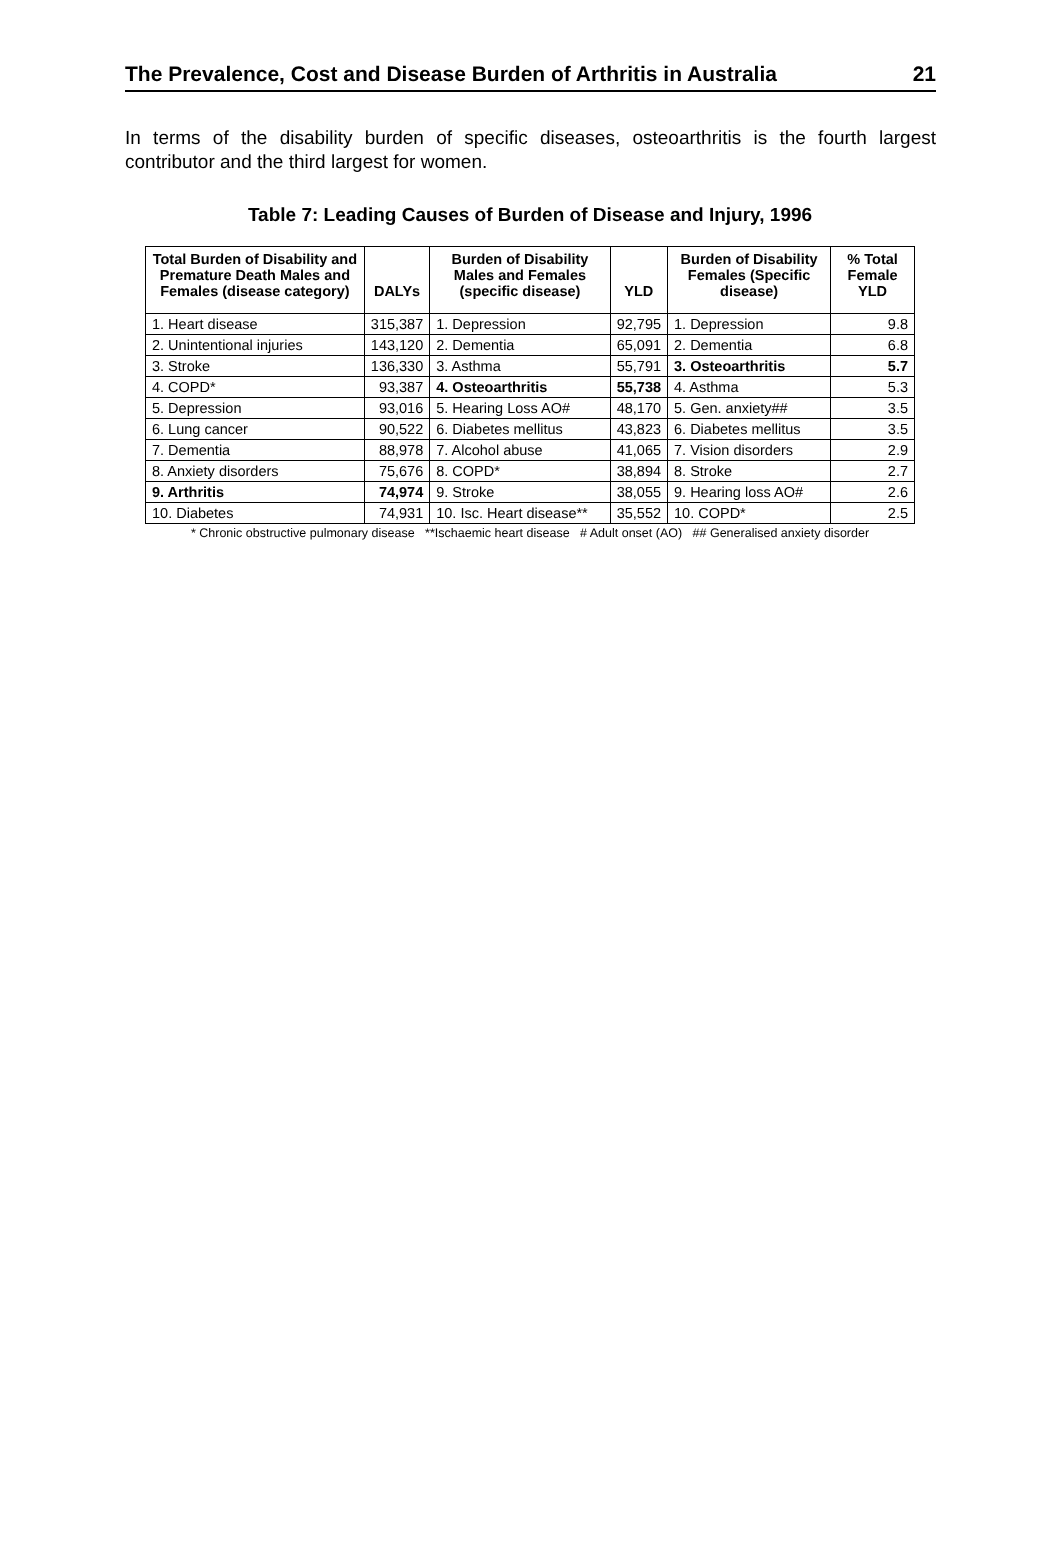The Prevalence, Cost and Disease Burden of Arthritis in Australia 21
In terms of the disability burden of specific diseases, osteoarthritis is the fourth largest contributor and the third largest for women.
Table 7: Leading Causes of Burden of Disease and Injury, 1996
| Total Burden of Disability and Premature Death Males and Females (disease category) | DALYs | Burden of Disability Males and Females (specific disease) | YLD | Burden of Disability Females (Specific disease) | % Total Female YLD |
| --- | --- | --- | --- | --- | --- |
| 1. Heart disease | 315,387 | 1. Depression | 92,795 | 1. Depression | 9.8 |
| 2. Unintentional injuries | 143,120 | 2. Dementia | 65,091 | 2. Dementia | 6.8 |
| 3. Stroke | 136,330 | 3. Asthma | 55,791 | 3. Osteoarthritis | 5.7 |
| 4. COPD* | 93,387 | 4. Osteoarthritis | 55,738 | 4. Asthma | 5.3 |
| 5. Depression | 93,016 | 5. Hearing Loss AO# | 48,170 | 5. Gen. anxiety## | 3.5 |
| 6. Lung cancer | 90,522 | 6. Diabetes mellitus | 43,823 | 6. Diabetes mellitus | 3.5 |
| 7. Dementia | 88,978 | 7. Alcohol abuse | 41,065 | 7. Vision disorders | 2.9 |
| 8. Anxiety disorders | 75,676 | 8. COPD* | 38,894 | 8. Stroke | 2.7 |
| 9. Arthritis | 74,974 | 9. Stroke | 38,055 | 9. Hearing loss AO# | 2.6 |
| 10. Diabetes | 74,931 | 10. Isc. Heart disease** | 35,552 | 10. COPD* | 2.5 |
* Chronic obstructive pulmonary disease **Ischaemic heart disease # Adult onset (AO) ## Generalised anxiety disorder